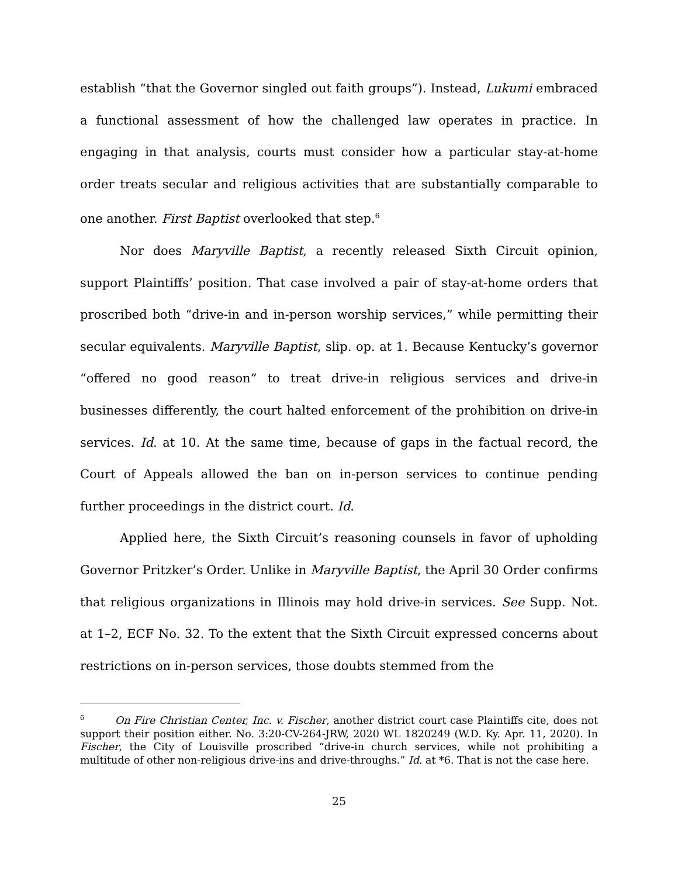establish “that the Governor singled out faith groups”). Instead, Lukumi embraced a functional assessment of how the challenged law operates in practice. In engaging in that analysis, courts must consider how a particular stay-at-home order treats secular and religious activities that are substantially comparable to one another. First Baptist overlooked that step.<sup>6</sup>
Nor does Maryville Baptist, a recently released Sixth Circuit opinion, support Plaintiffs’ position. That case involved a pair of stay-at-home orders that proscribed both “drive-in and in-person worship services,” while permitting their secular equivalents. Maryville Baptist, slip. op. at 1. Because Kentucky’s governor “offered no good reason” to treat drive-in religious services and drive-in businesses differently, the court halted enforcement of the prohibition on drive-in services. Id. at 10. At the same time, because of gaps in the factual record, the Court of Appeals allowed the ban on in-person services to continue pending further proceedings in the district court. Id.
Applied here, the Sixth Circuit’s reasoning counsels in favor of upholding Governor Pritzker’s Order. Unlike in Maryville Baptist, the April 30 Order confirms that religious organizations in Illinois may hold drive-in services. See Supp. Not. at 1–2, ECF No. 32. To the extent that the Sixth Circuit expressed concerns about restrictions on in-person services, those doubts stemmed from the
<sup>6</sup> On Fire Christian Center, Inc. v. Fischer, another district court case Plaintiffs cite, does not support their position either. No. 3:20-CV-264-JRW, 2020 WL 1820249 (W.D. Ky. Apr. 11, 2020). In Fischer, the City of Louisville proscribed “drive-in church services, while not prohibiting a multitude of other non-religious drive-ins and drive-throughs.” Id. at *6. That is not the case here.
25